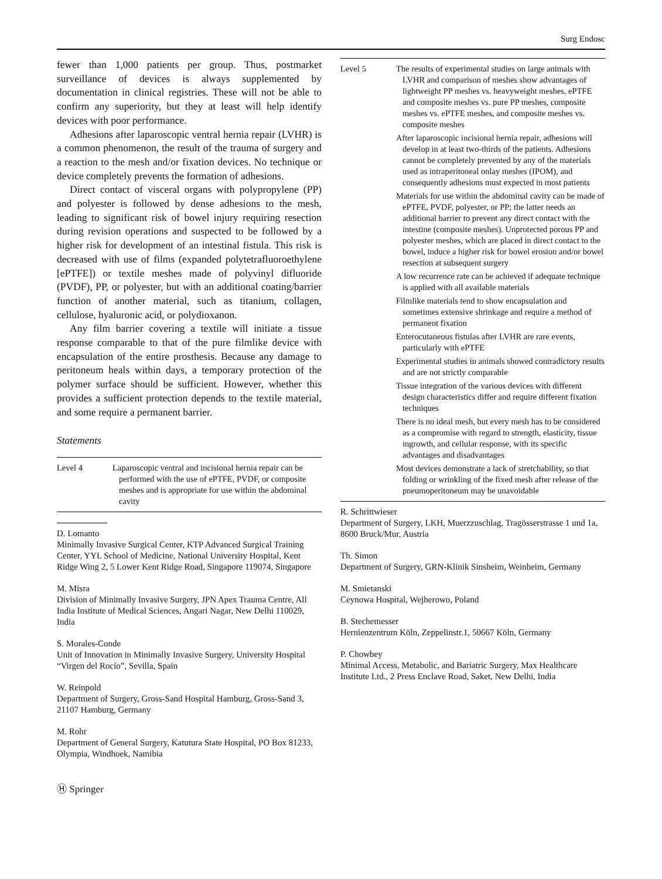Surg Endosc
fewer than 1,000 patients per group. Thus, postmarket surveillance of devices is always supplemented by documentation in clinical registries. These will not be able to confirm any superiority, but they at least will help identify devices with poor performance.
Adhesions after laparoscopic ventral hernia repair (LVHR) is a common phenomenon, the result of the trauma of surgery and a reaction to the mesh and/or fixation devices. No technique or device completely prevents the formation of adhesions.
Direct contact of visceral organs with polypropylene (PP) and polyester is followed by dense adhesions to the mesh, leading to significant risk of bowel injury requiring resection during revision operations and suspected to be followed by a higher risk for development of an intestinal fistula. This risk is decreased with use of films (expanded polytetrafluoroethylene [ePTFE]) or textile meshes made of polyvinyl difluoride (PVDF), PP, or polyester, but with an additional coating/barrier function of another material, such as titanium, collagen, cellulose, hyaluronic acid, or polydioxanon.
Any film barrier covering a textile will initiate a tissue response comparable to that of the pure filmlike device with encapsulation of the entire prosthesis. Because any damage to peritoneum heals within days, a temporary protection of the polymer surface should be sufficient. However, whether this provides a sufficient protection depends to the textile material, and some require a permanent barrier.
Statements
| Level 4 | Laparoscopic ventral and incisional hernia repair can be performed with the use of ePTFE, PVDF, or composite meshes and is appropriate for use within the abdominal cavity |
D. Lomanto
Minimally Invasive Surgical Center, KTP Advanced Surgical Training Center, YYL School of Medicine, National University Hospital, Kent Ridge Wing 2, 5 Lower Kent Ridge Road, Singapore 119074, Singapore
M. Misra
Division of Minimally Invasive Surgery, JPN Apex Trauma Centre, All India Institute of Medical Sciences, Angari Nagar, New Delhi 110029, India
S. Morales-Conde
Unit of Innovation in Minimally Invasive Surgery, University Hospital “Virgen del Rocío”, Sevilla, Spain
W. Reinpold
Department of Surgery, Gross-Sand Hospital Hamburg, Gross-Sand 3, 21107 Hamburg, Germany
M. Rohr
Department of General Surgery, Katutura State Hospital, PO Box 81233, Olympia, Windhoek, Namibia
Ⓗ Springer
| Level 5 | The results of experimental studies on large animals with LVHR and comparison of meshes show advantages of lightweight PP meshes vs. heavyweight meshes, ePTFE and composite meshes vs. pure PP meshes, composite meshes vs. ePTFE meshes, and composite meshes vs. composite meshes After laparoscopic incisional hernia repair, adhesions will develop in at least two-thirds of the patients. Adhesions cannot be completely prevented by any of the materials used as intraperitoneal onlay meshes (IPOM), and consequently adhesions must expected in most patients Materials for use within the abdominal cavity can be made of ePTFE, PVDF, polyester, or PP; the latter needs an additional barrier to prevent any direct contact with the intestine (composite meshes). Unprotected porous PP and polyester meshes, which are placed in direct contact to the bowel, induce a higher risk for bowel erosion and/or bowel resection at subsequent surgery A low recurrence rate can be achieved if adequate technique is applied with all available materials Filmlike materials tend to show encapsulation and sometimes extensive shrinkage and require a method of permanent fixation Enterocutaneous fistulas after LVHR are rare events, particularly with ePTFE Experimental studies in animals showed contradictory results and are not strictly comparable Tissue integration of the various devices with different design characteristics differ and require different fixation techniques There is no ideal mesh, but every mesh has to be considered as a compromise with regard to strength, elasticity, tissue ingrowth, and cellular response, with its specific advantages and disadvantages Most devices demonstrate a lack of stretchability, so that folding or wrinkling of the fixed mesh after release of the pneumoperitoneum may be unavoidable |
R. Schrittwieser
Department of Surgery, LKH, Muerzzuschlag, Tragösserstrasse 1 und 1a, 8600 Bruck/Mur, Austria
Th. Simon
Department of Surgery, GRN-Klinik Sinsheim, Weinheim, Germany
M. Smietanski
Ceynowa Hospital, Wejherowo, Poland
B. Stechemesser
Hernienzentrum Köln, Zeppelinstr.1, 50667 Köln, Germany
P. Chowbey
Minimal Access, Metabolic, and Bariatric Surgery, Max Healthcare Institute Ltd., 2 Press Enclave Road, Saket, New Delhi, India